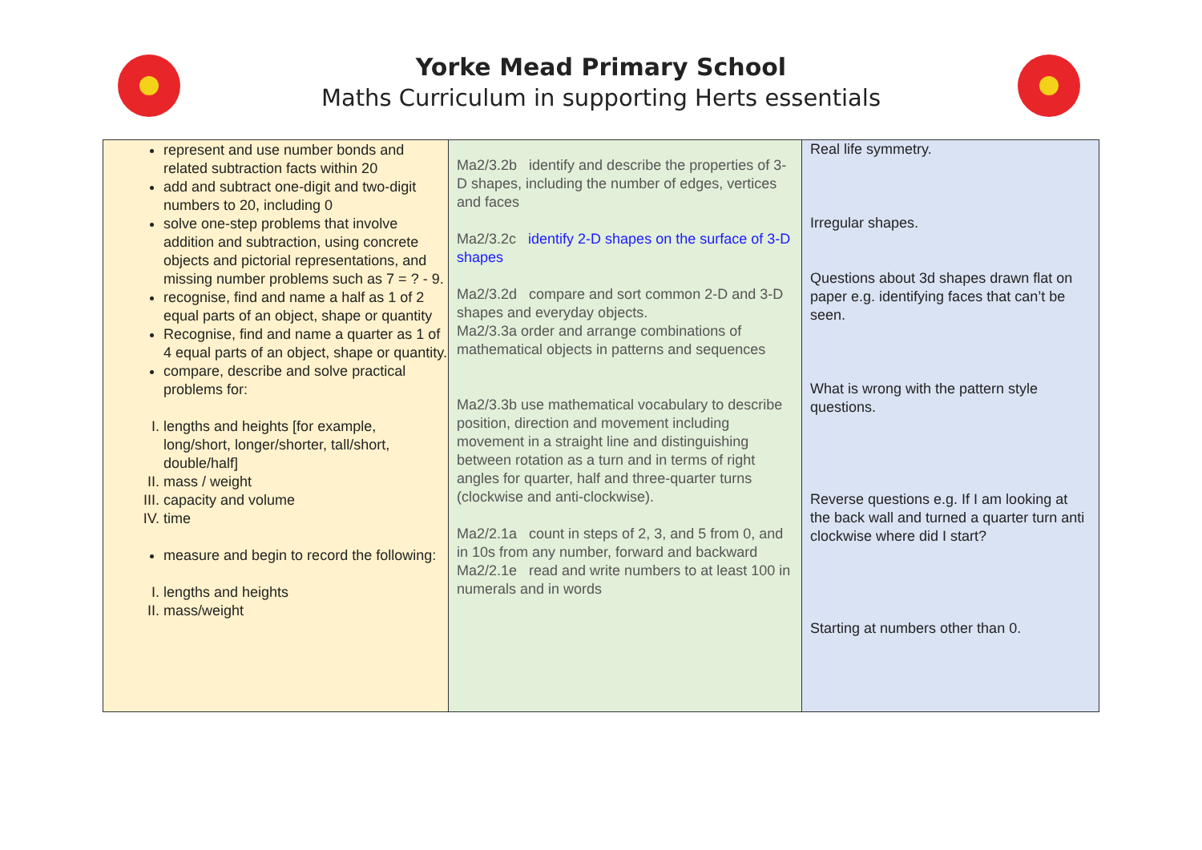Yorke Mead Primary School
Maths Curriculum in supporting Herts essentials
| represent and use number bonds and related subtraction facts within 20 add and subtract one-digit and two-digit numbers to 20, including 0 solve one-step problems that involve addition and subtraction, using concrete objects and pictorial representations, and missing number problems such as 7 = ? - 9. recognise, find and name a half as 1 of 2 equal parts of an object, shape or quantity Recognise, find and name a quarter as 1 of 4 equal parts of an object, shape or quantity. compare, describe and solve practical problems for: I. lengths and heights [for example, long/short, longer/shorter, tall/short, double/half] II. mass / weight III. capacity and volume IV. time measure and begin to record the following: I. lengths and heights II. mass/weight | Ma2/3.2b identify and describe the properties of 3-D shapes, including the number of edges, vertices and faces Ma2/3.2c identify 2-D shapes on the surface of 3-D shapes Ma2/3.2d compare and sort common 2-D and 3-D shapes and everyday objects. Ma2/3.3a order and arrange combinations of mathematical objects in patterns and sequences Ma2/3.3b use mathematical vocabulary to describe position, direction and movement including movement in a straight line and distinguishing between rotation as a turn and in terms of right angles for quarter, half and three-quarter turns (clockwise and anti-clockwise). Ma2/2.1a count in steps of 2, 3, and 5 from 0, and in 10s from any number, forward and backward Ma2/2.1e read and write numbers to at least 100 in numerals and in words | Real life symmetry. Irregular shapes. Questions about 3d shapes drawn flat on paper e.g. identifying faces that can’t be seen. What is wrong with the pattern style questions. Reverse questions e.g. If I am looking at the back wall and turned a quarter turn anti clockwise where did I start? Starting at numbers other than 0. |